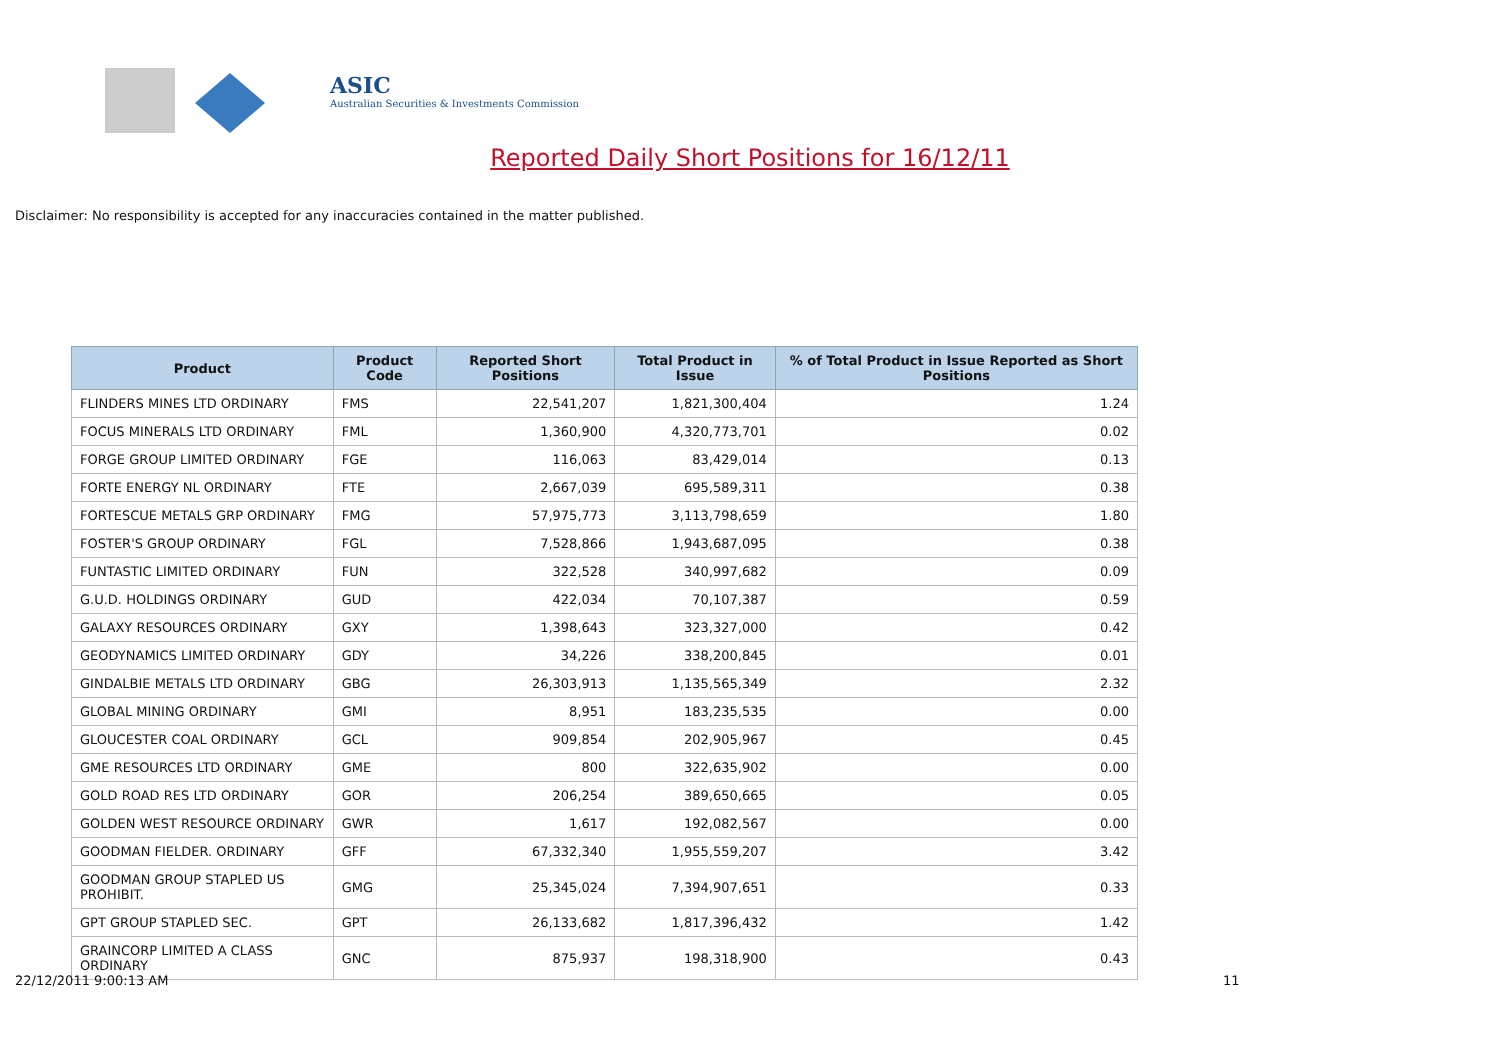ASIC
Australian Securities & Investments Commission
Reported Daily Short Positions for 16/12/11
Disclaimer: No responsibility is accepted for any inaccuracies contained in the matter published.
| Product | Product Code | Reported Short Positions | Total Product in Issue | % of Total Product in Issue Reported as Short Positions |
| --- | --- | --- | --- | --- |
| FLINDERS MINES LTD ORDINARY | FMS | 22,541,207 | 1,821,300,404 | 1.24 |
| FOCUS MINERALS LTD ORDINARY | FML | 1,360,900 | 4,320,773,701 | 0.02 |
| FORGE GROUP LIMITED ORDINARY | FGE | 116,063 | 83,429,014 | 0.13 |
| FORTE ENERGY NL ORDINARY | FTE | 2,667,039 | 695,589,311 | 0.38 |
| FORTESCUE METALS GRP ORDINARY | FMG | 57,975,773 | 3,113,798,659 | 1.80 |
| FOSTER'S GROUP ORDINARY | FGL | 7,528,866 | 1,943,687,095 | 0.38 |
| FUNTASTIC LIMITED ORDINARY | FUN | 322,528 | 340,997,682 | 0.09 |
| G.U.D. HOLDINGS ORDINARY | GUD | 422,034 | 70,107,387 | 0.59 |
| GALAXY RESOURCES ORDINARY | GXY | 1,398,643 | 323,327,000 | 0.42 |
| GEODYNAMICS LIMITED ORDINARY | GDY | 34,226 | 338,200,845 | 0.01 |
| GINDALBIE METALS LTD ORDINARY | GBG | 26,303,913 | 1,135,565,349 | 2.32 |
| GLOBAL MINING ORDINARY | GMI | 8,951 | 183,235,535 | 0.00 |
| GLOUCESTER COAL ORDINARY | GCL | 909,854 | 202,905,967 | 0.45 |
| GME RESOURCES LTD ORDINARY | GME | 800 | 322,635,902 | 0.00 |
| GOLD ROAD RES LTD ORDINARY | GOR | 206,254 | 389,650,665 | 0.05 |
| GOLDEN WEST RESOURCE ORDINARY | GWR | 1,617 | 192,082,567 | 0.00 |
| GOODMAN FIELDER. ORDINARY | GFF | 67,332,340 | 1,955,559,207 | 3.42 |
| GOODMAN GROUP STAPLED US PROHIBIT. | GMG | 25,345,024 | 7,394,907,651 | 0.33 |
| GPT GROUP STAPLED SEC. | GPT | 26,133,682 | 1,817,396,432 | 1.42 |
| GRAINCORP LIMITED A CLASS ORDINARY | GNC | 875,937 | 198,318,900 | 0.43 |
22/12/2011 9:00:13 AM 11